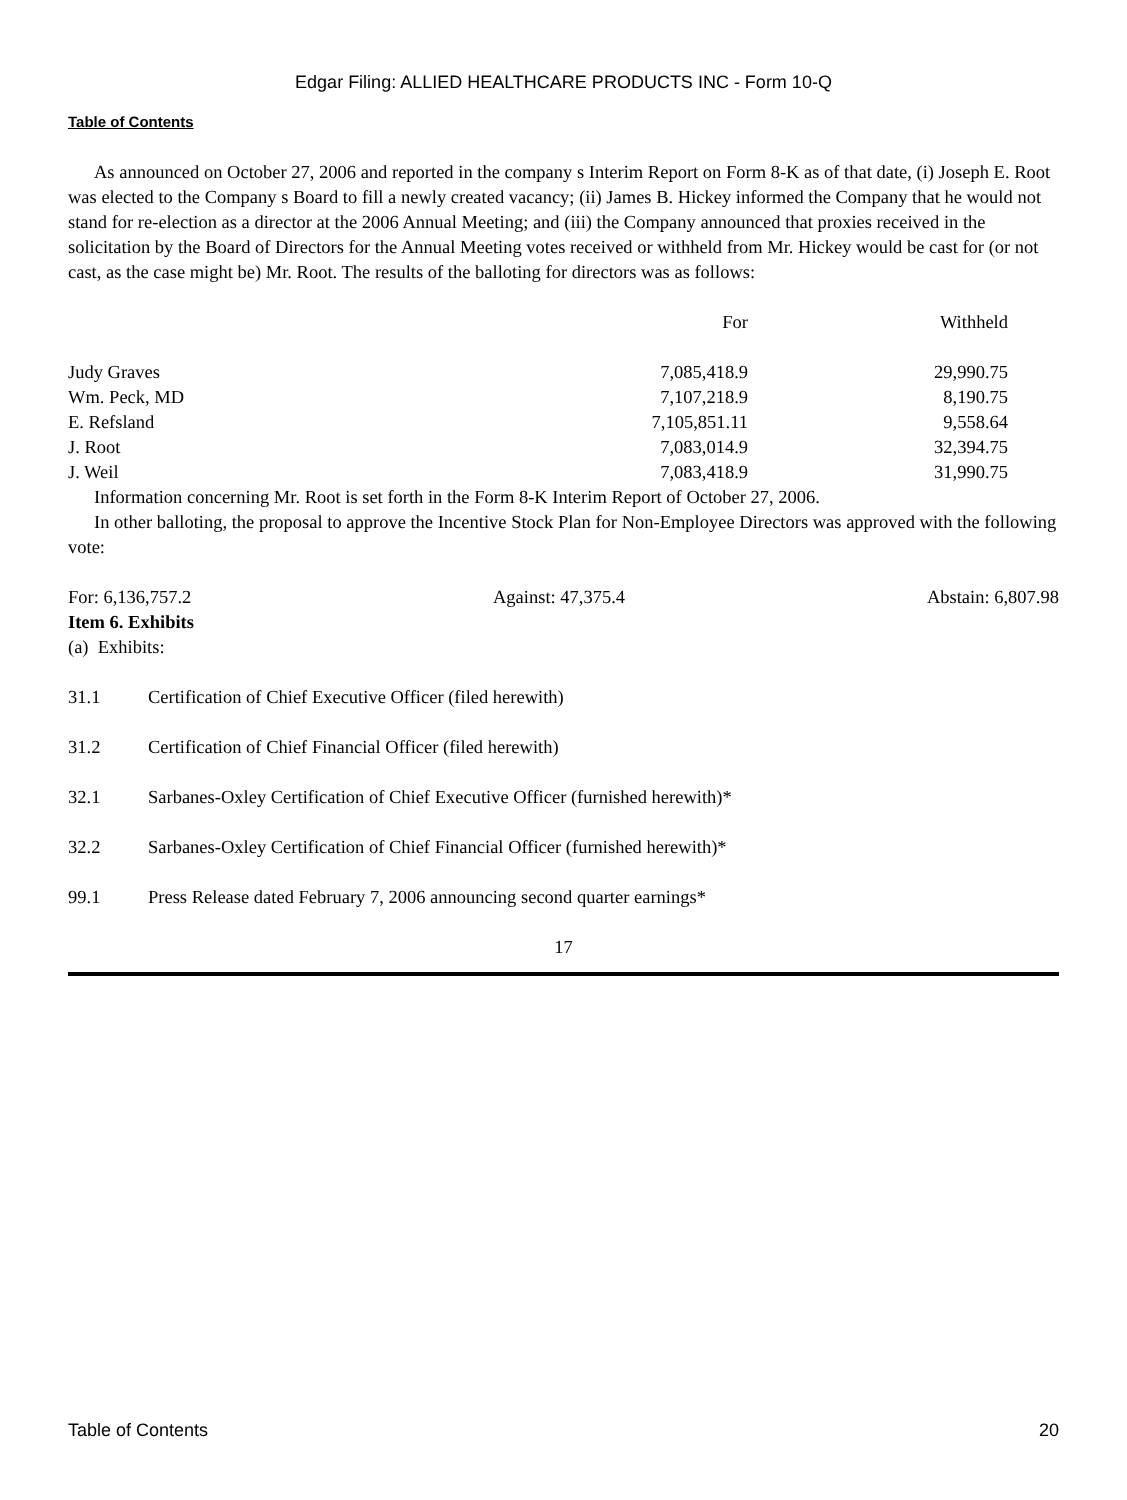Edgar Filing: ALLIED HEALTHCARE PRODUCTS INC - Form 10-Q
Table of Contents
As announced on October 27, 2006 and reported in the company s Interim Report on Form 8-K as of that date, (i) Joseph E. Root was elected to the Company s Board to fill a newly created vacancy; (ii) James B. Hickey informed the Company that he would not stand for re-election as a director at the 2006 Annual Meeting; and (iii) the Company announced that proxies received in the solicitation by the Board of Directors for the Annual Meeting votes received or withheld from Mr. Hickey would be cast for (or not cast, as the case might be) Mr. Root. The results of the balloting for directors was as follows:
| | For | Withheld | |
| Judy Graves | 7,085,418.9 | 29,990.75 | |
| Wm. Peck, MD | 7,107,218.9 | 8,190.75 | |
| E. Refsland | 7,105,851.11 | 9,558.64 | |
| J. Root | 7,083,014.9 | 32,394.75 | |
| J. Weil | 7,083,418.9 | 31,990.75 | |
Information concerning Mr. Root is set forth in the Form 8-K Interim Report of October 27, 2006.
In other balloting, the proposal to approve the Incentive Stock Plan for Non-Employee Directors was approved with the following vote:
| For: 6,136,757.2 | Against: 47,375.4 | Abstain: 6,807.98 |
Item 6. Exhibits
(a) Exhibits:
| 31.1 | Certification of Chief Executive Officer (filed herewith) |
| 31.2 | Certification of Chief Financial Officer (filed herewith) |
| 32.1 | Sarbanes-Oxley Certification of Chief Executive Officer (furnished herewith)* |
| 32.2 | Sarbanes-Oxley Certification of Chief Financial Officer (furnished herewith)* |
| 99.1 | Press Release dated February 7, 2006 announcing second quarter earnings* |
17
Table of Contents 20